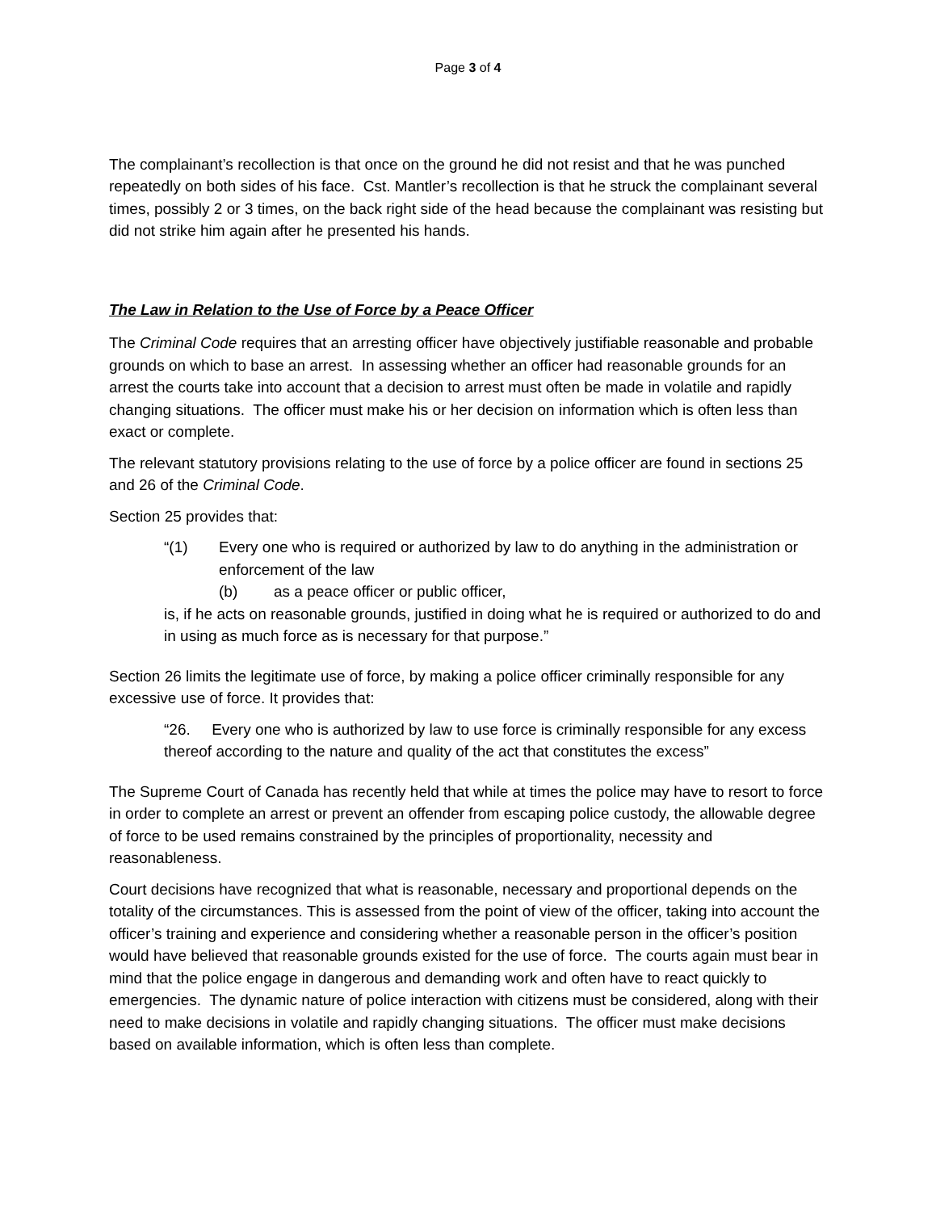Page 3 of 4
The complainant’s recollection is that once on the ground he did not resist and that he was punched repeatedly on both sides of his face. Cst. Mantler’s recollection is that he struck the complainant several times, possibly 2 or 3 times, on the back right side of the head because the complainant was resisting but did not strike him again after he presented his hands.
The Law in Relation to the Use of Force by a Peace Officer
The Criminal Code requires that an arresting officer have objectively justifiable reasonable and probable grounds on which to base an arrest. In assessing whether an officer had reasonable grounds for an arrest the courts take into account that a decision to arrest must often be made in volatile and rapidly changing situations. The officer must make his or her decision on information which is often less than exact or complete.
The relevant statutory provisions relating to the use of force by a police officer are found in sections 25 and 26 of the Criminal Code.
Section 25 provides that:
“(1) Every one who is required or authorized by law to do anything in the administration or enforcement of the law
(b) as a peace officer or public officer,
is, if he acts on reasonable grounds, justified in doing what he is required or authorized to do and in using as much force as is necessary for that purpose.”
Section 26 limits the legitimate use of force, by making a police officer criminally responsible for any excessive use of force. It provides that:
“26. Every one who is authorized by law to use force is criminally responsible for any excess thereof according to the nature and quality of the act that constitutes the excess”
The Supreme Court of Canada has recently held that while at times the police may have to resort to force in order to complete an arrest or prevent an offender from escaping police custody, the allowable degree of force to be used remains constrained by the principles of proportionality, necessity and reasonableness.
Court decisions have recognized that what is reasonable, necessary and proportional depends on the totality of the circumstances. This is assessed from the point of view of the officer, taking into account the officer’s training and experience and considering whether a reasonable person in the officer’s position would have believed that reasonable grounds existed for the use of force. The courts again must bear in mind that the police engage in dangerous and demanding work and often have to react quickly to emergencies. The dynamic nature of police interaction with citizens must be considered, along with their need to make decisions in volatile and rapidly changing situations. The officer must make decisions based on available information, which is often less than complete.